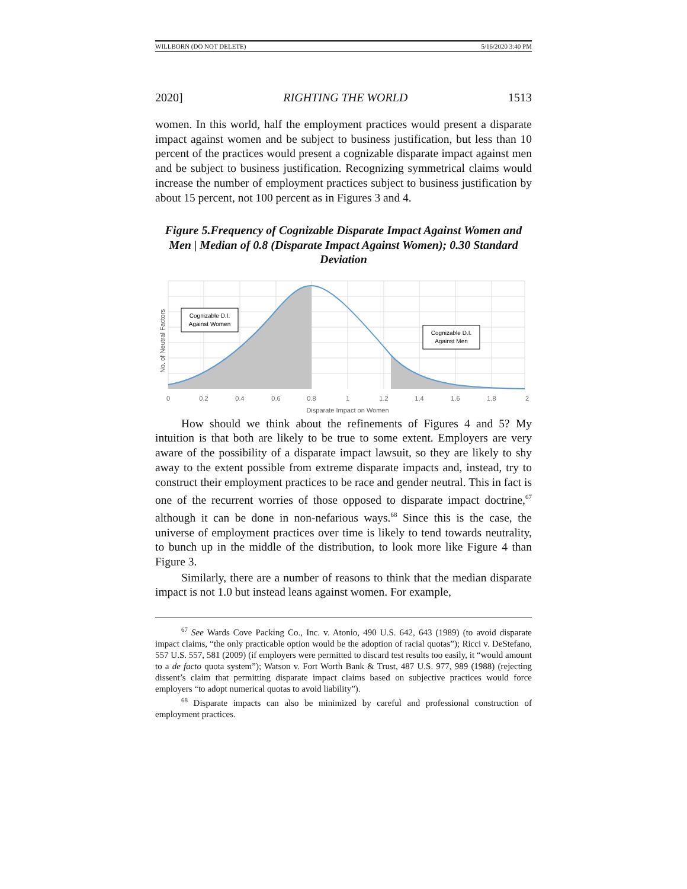WILLBORN (DO NOT DELETE) 5/16/2020 3:40 PM
2020] RIGHTING THE WORLD 1513
women. In this world, half the employment practices would present a disparate impact against women and be subject to business justification, but less than 10 percent of the practices would present a cognizable disparate impact against men and be subject to business justification. Recognizing symmetrical claims would increase the number of employment practices subject to business justification by about 15 percent, not 100 percent as in Figures 3 and 4.
Figure 5.Frequency of Cognizable Disparate Impact Against Women and Men | Median of 0.8 (Disparate Impact Against Women); 0.30 Standard Deviation
Cognizable D.I.
Against Women
Cognizable D.I.
Against Men
No. of Neutral Factors
0
0.2
0.4
0.6
0.8
1
1.2
1.4
1.6
1.8
2
Disparate Impact on Women
How should we think about the refinements of Figures 4 and 5? My intuition is that both are likely to be true to some extent. Employers are very aware of the possibility of a disparate impact lawsuit, so they are likely to shy away to the extent possible from extreme disparate impacts and, instead, try to construct their employment practices to be race and gender neutral. This in fact is one of the recurrent worries of those opposed to disparate impact doctrine,<sup>67</sup> although it can be done in non-nefarious ways.<sup>68</sup> Since this is the case, the universe of employment practices over time is likely to tend towards neutrality, to bunch up in the middle of the distribution, to look more like Figure 4 than Figure 3.
Similarly, there are a number of reasons to think that the median disparate impact is not 1.0 but instead leans against women. For example,
<sup>67</sup> See Wards Cove Packing Co., Inc. v. Atonio, 490 U.S. 642, 643 (1989) (to avoid disparate impact claims, “the only practicable option would be the adoption of racial quotas”); Ricci v. DeStefano, 557 U.S. 557, 581 (2009) (if employers were permitted to discard test results too easily, it “would amount to a de facto quota system”); Watson v. Fort Worth Bank & Trust, 487 U.S. 977, 989 (1988) (rejecting dissent’s claim that permitting disparate impact claims based on subjective practices would force employers “to adopt numerical quotas to avoid liability”).
<sup>68</sup> Disparate impacts can also be minimized by careful and professional construction of employment practices.